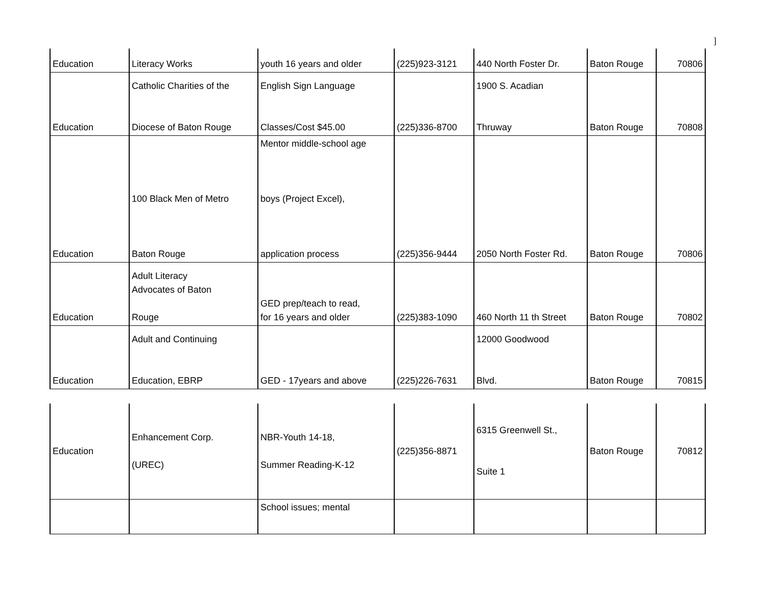]
| Education | Literacy Works | youth 16 years and older | (225)923-3121 | 440 North Foster Dr. | Baton Rouge | 70806 |
| Education | Catholic Charities of the Diocese of Baton Rouge | English Sign Language Classes/Cost $45.00 | (225)336-8700 | 1900 S. Acadian Thruway | Baton Rouge | 70808 |
| Education | 100 Black Men of Metro Baton Rouge | Mentor middle-school age boys (Project Excel), application process | (225)356-9444 | 2050 North Foster Rd. | Baton Rouge | 70806 |
| Education | Adult Literacy Advocates of Baton Rouge | GED prep/teach to read, for 16 years and older | (225)383-1090 | 460 North 11 th Street | Baton Rouge | 70802 |
| Education | Adult and Continuing Education, EBRP | GED - 17years and above | (225)226-7631 | 12000 Goodwood Blvd. | Baton Rouge | 70815 |
| Education | Enhancement Corp. (UREC) | NBR-Youth 14-18, Summer Reading-K-12 | (225)356-8871 | 6315 Greenwell St., Suite 1 | Baton Rouge | 70812 |
| | | School issues; mental | | | | |